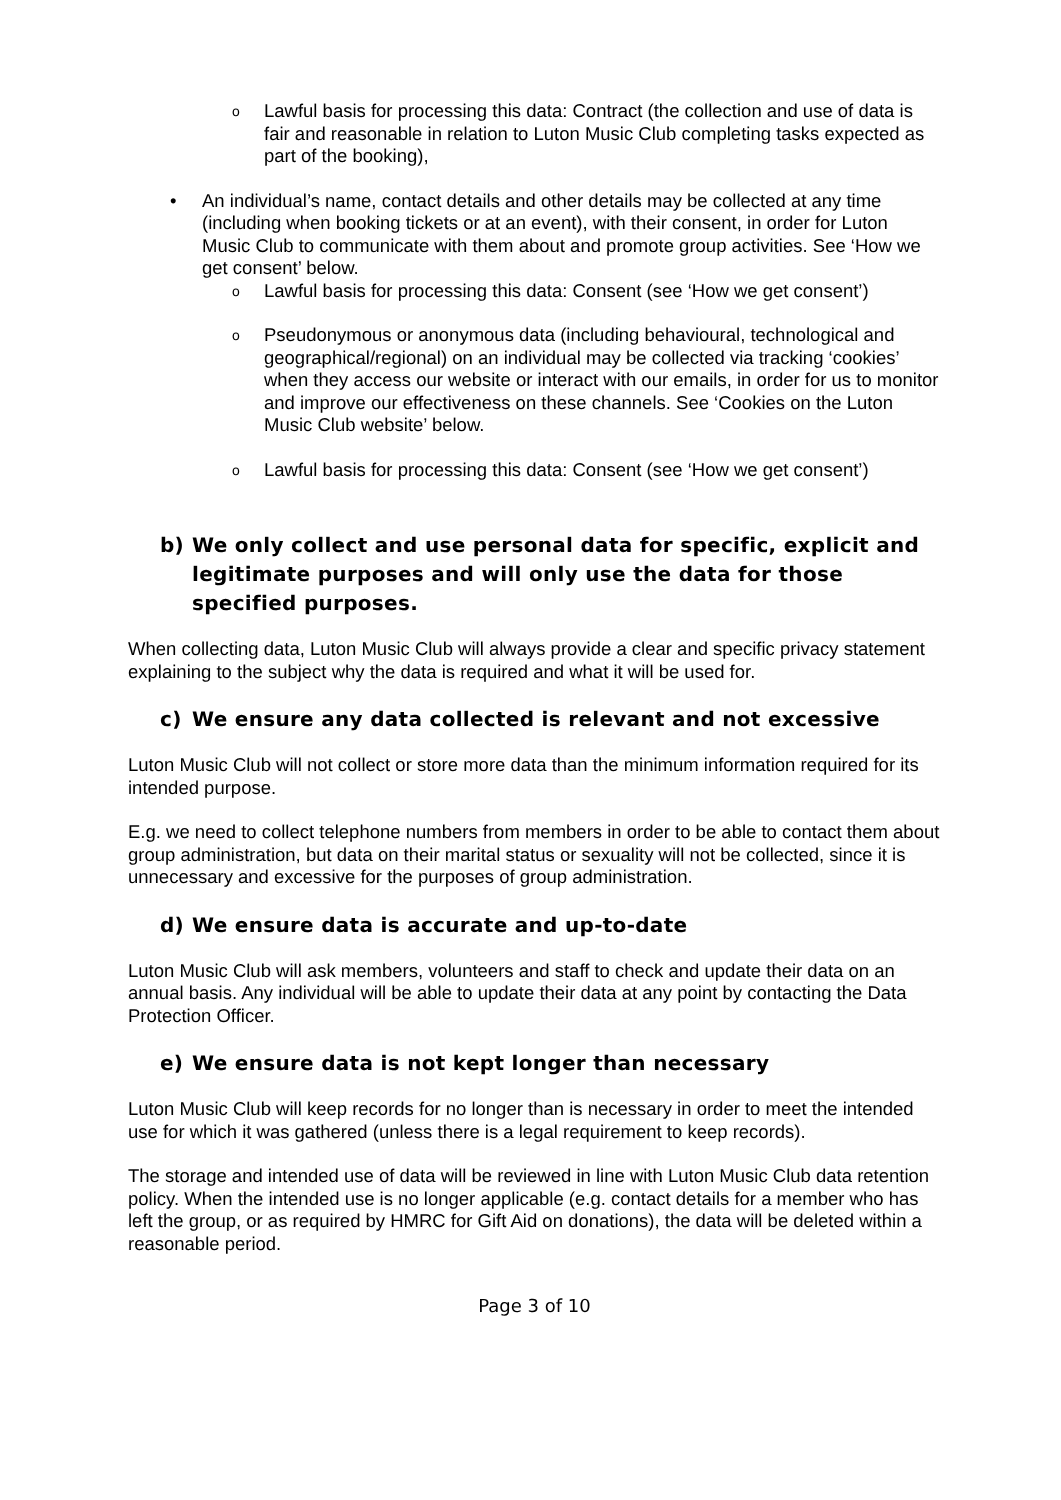o Lawful basis for processing this data: Contract (the collection and use of data is fair and reasonable in relation to Luton Music Club completing tasks expected as part of the booking),
• An individual’s name, contact details and other details may be collected at any time (including when booking tickets or at an event), with their consent, in order for Luton Music Club to communicate with them about and promote group activities. See ‘How we get consent’ below.
o Lawful basis for processing this data: Consent (see ‘How we get consent’)
o Pseudonymous or anonymous data (including behavioural, technological and geographical/regional) on an individual may be collected via tracking ‘cookies’ when they access our website or interact with our emails, in order for us to monitor and improve our effectiveness on these channels. See ‘Cookies on the Luton Music Club website’ below.
o Lawful basis for processing this data: Consent (see ‘How we get consent’)
b) We only collect and use personal data for specific, explicit and legitimate purposes and will only use the data for those specified purposes.
When collecting data, Luton Music Club will always provide a clear and specific privacy statement explaining to the subject why the data is required and what it will be used for.
c) We ensure any data collected is relevant and not excessive
Luton Music Club will not collect or store more data than the minimum information required for its intended purpose.
E.g. we need to collect telephone numbers from members in order to be able to contact them about group administration, but data on their marital status or sexuality will not be collected, since it is unnecessary and excessive for the purposes of group administration.
d) We ensure data is accurate and up-to-date
Luton Music Club will ask members, volunteers and staff to check and update their data on an annual basis. Any individual will be able to update their data at any point by contacting the Data Protection Officer.
e) We ensure data is not kept longer than necessary
Luton Music Club will keep records for no longer than is necessary in order to meet the intended use for which it was gathered (unless there is a legal requirement to keep records).
The storage and intended use of data will be reviewed in line with Luton Music Club data retention policy. When the intended use is no longer applicable (e.g. contact details for a member who has left the group, or as required by HMRC for Gift Aid on donations), the data will be deleted within a reasonable period.
Page 3 of 10